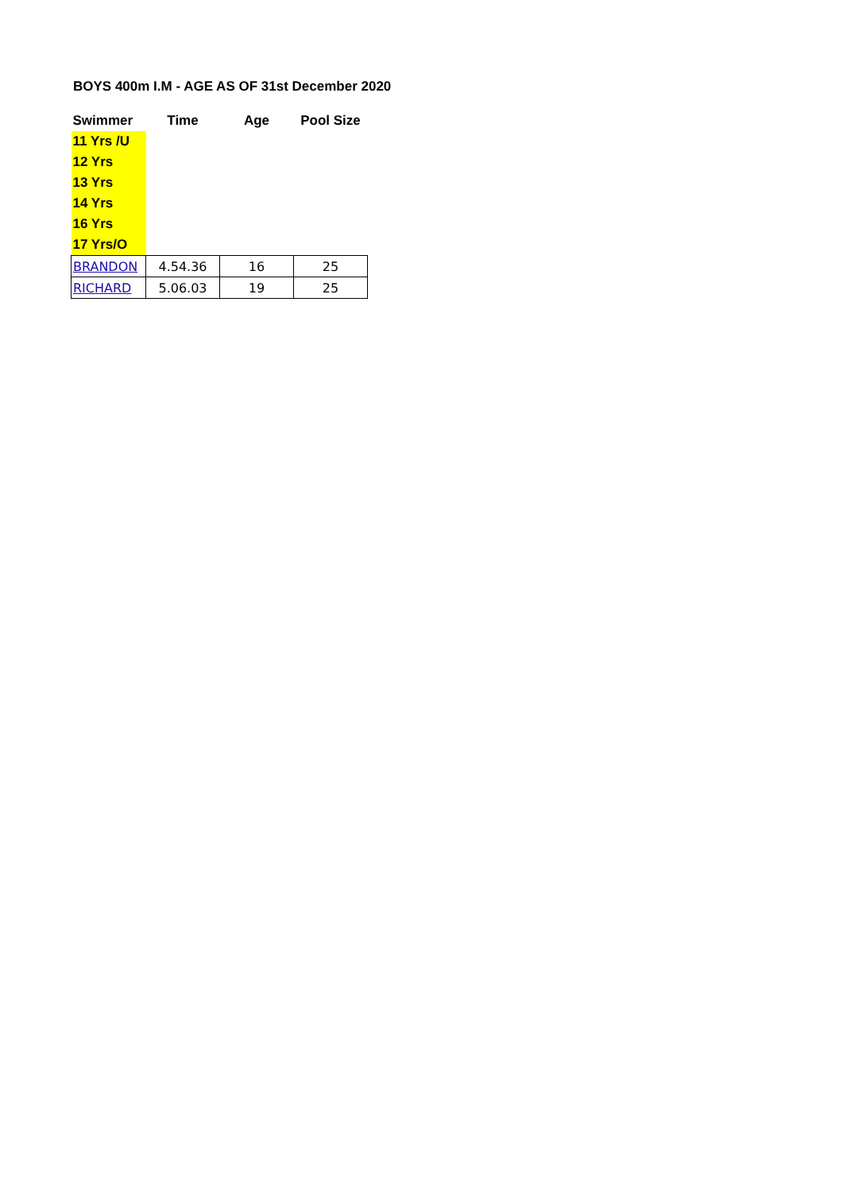BOYS 400m I.M - AGE AS OF 31st December 2020
| Swimmer | Time | Age | Pool Size |
| --- | --- | --- | --- |
| 11 Yrs /U | | | |
| 12 Yrs | | | |
| 13 Yrs | | | |
| 14 Yrs | | | |
| 16 Yrs | | | |
| 17 Yrs/O | | | |
| BRANDON | 4.54.36 | 16 | 25 |
| RICHARD | 5.06.03 | 19 | 25 |